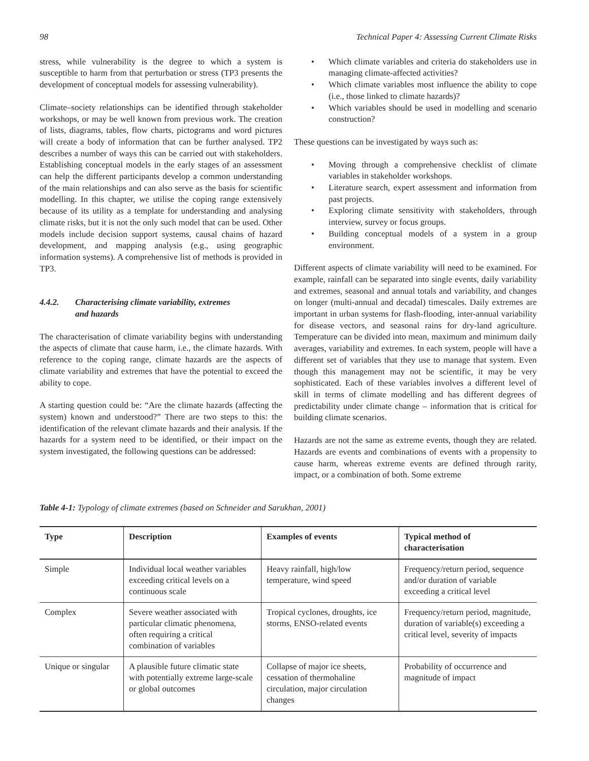98 Technical Paper 4: Assessing Current Climate Risks
stress, while vulnerability is the degree to which a system is susceptible to harm from that perturbation or stress (TP3 presents the development of conceptual models for assessing vulnerability).
Climate–society relationships can be identified through stakeholder workshops, or may be well known from previous work. The creation of lists, diagrams, tables, flow charts, pictograms and word pictures will create a body of information that can be further analysed. TP2 describes a number of ways this can be carried out with stakeholders. Establishing conceptual models in the early stages of an assessment can help the different participants develop a common understanding of the main relationships and can also serve as the basis for scientific modelling. In this chapter, we utilise the coping range extensively because of its utility as a template for understanding and analysing climate risks, but it is not the only such model that can be used. Other models include decision support systems, causal chains of hazard development, and mapping analysis (e.g., using geographic information systems). A comprehensive list of methods is provided in TP3.
4.4.2. Characterising climate variability, extremes
and hazards
The characterisation of climate variability begins with understanding the aspects of climate that cause harm, i.e., the climate hazards. With reference to the coping range, climate hazards are the aspects of climate variability and extremes that have the potential to exceed the ability to cope.
A starting question could be: “Are the climate hazards (affecting the system) known and understood?” There are two steps to this: the identification of the relevant climate hazards and their analysis. If the hazards for a system need to be identified, or their impact on the system investigated, the following questions can be addressed:
• Which climate variables and criteria do stakeholders use in managing climate-affected activities?
• Which climate variables most influence the ability to cope (i.e., those linked to climate hazards)?
• Which variables should be used in modelling and scenario construction?
These questions can be investigated by ways such as:
• Moving through a comprehensive checklist of climate variables in stakeholder workshops.
• Literature search, expert assessment and information from past projects.
• Exploring climate sensitivity with stakeholders, through interview, survey or focus groups.
• Building conceptual models of a system in a group environment.
Different aspects of climate variability will need to be examined. For example, rainfall can be separated into single events, daily variability and extremes, seasonal and annual totals and variability, and changes on longer (multi-annual and decadal) timescales. Daily extremes are important in urban systems for flash-flooding, inter-annual variability for disease vectors, and seasonal rains for dry-land agriculture. Temperature can be divided into mean, maximum and minimum daily averages, variability and extremes. In each system, people will have a different set of variables that they use to manage that system. Even though this management may not be scientific, it may be very sophisticated. Each of these variables involves a different level of skill in terms of climate modelling and has different degrees of predictability under climate change – information that is critical for building climate scenarios.
Hazards are not the same as extreme events, though they are related. Hazards are events and combinations of events with a propensity to cause harm, whereas extreme events are defined through rarity, impact, or a combination of both. Some extreme
Table 4-1: Typology of climate extremes (based on Schneider and Sarukhan, 2001)
| Type | Description | Examples of events | Typical method of characterisation |
| --- | --- | --- | --- |
| Simple | Individual local weather variables exceeding critical levels on a continuous scale | Heavy rainfall, high/low temperature, wind speed | Frequency/return period, sequence and/or duration of variable exceeding a critical level |
| Complex | Severe weather associated with particular climatic phenomena, often requiring a critical combination of variables | Tropical cyclones, droughts, ice storms, ENSO-related events | Frequency/return period, magnitude, duration of variable(s) exceeding a critical level, severity of impacts |
| Unique or singular | A plausible future climatic state with potentially extreme large-scale or global outcomes | Collapse of major ice sheets, cessation of thermohaline circulation, major circulation changes | Probability of occurrence and magnitude of impact |